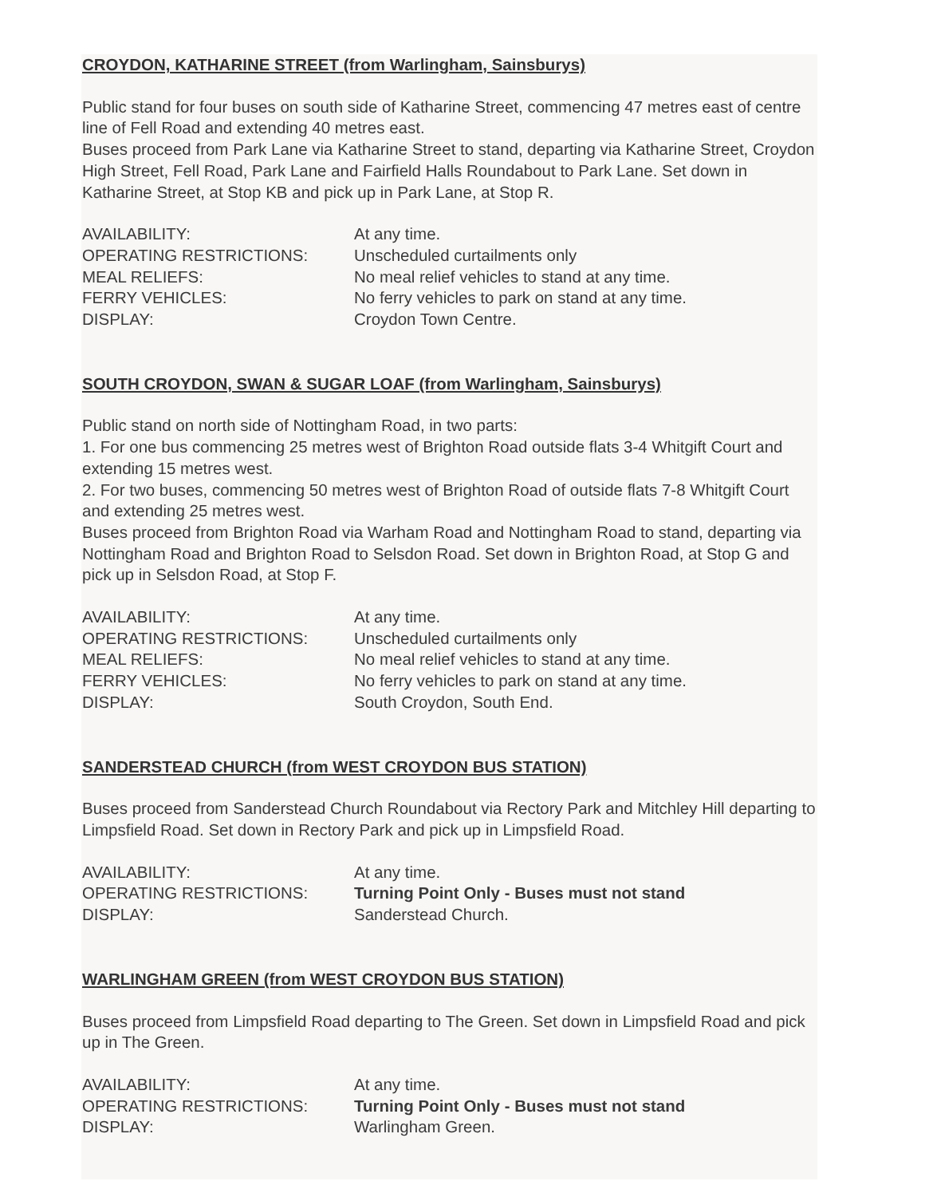CROYDON, KATHARINE STREET (from Warlingham, Sainsburys)
Public stand for four buses on south side of Katharine Street, commencing 47 metres east of centre line of Fell Road and extending 40 metres east.
Buses proceed from Park Lane via Katharine Street to stand, departing via Katharine Street, Croydon High Street, Fell Road, Park Lane and Fairfield Halls Roundabout to Park Lane. Set down in Katharine Street, at Stop KB and pick up in Park Lane, at Stop R.
| AVAILABILITY: | At any time. |
| OPERATING RESTRICTIONS: | Unscheduled curtailments only |
| MEAL RELIEFS: | No meal relief vehicles to stand at any time. |
| FERRY VEHICLES: | No ferry vehicles to park on stand at any time. |
| DISPLAY: | Croydon Town Centre. |
SOUTH CROYDON, SWAN & SUGAR LOAF (from Warlingham, Sainsburys)
Public stand on north side of Nottingham Road, in two parts:
1. For one bus commencing 25 metres west of Brighton Road outside flats 3-4 Whitgift Court and extending 15 metres west.
2. For two buses, commencing 50 metres west of Brighton Road of outside flats 7-8 Whitgift Court and extending 25 metres west.
Buses proceed from Brighton Road via Warham Road and Nottingham Road to stand, departing via Nottingham Road and Brighton Road to Selsdon Road. Set down in Brighton Road, at Stop G and pick up in Selsdon Road, at Stop F.
| AVAILABILITY: | At any time. |
| OPERATING RESTRICTIONS: | Unscheduled curtailments only |
| MEAL RELIEFS: | No meal relief vehicles to stand at any time. |
| FERRY VEHICLES: | No ferry vehicles to park on stand at any time. |
| DISPLAY: | South Croydon, South End. |
SANDERSTEAD CHURCH (from WEST CROYDON BUS STATION)
Buses proceed from Sanderstead Church Roundabout via Rectory Park and Mitchley Hill departing to Limpsfield Road. Set down in Rectory Park and pick up in Limpsfield Road.
| AVAILABILITY: | At any time. |
| OPERATING RESTRICTIONS: | Turning Point Only - Buses must not stand |
| DISPLAY: | Sanderstead Church. |
WARLINGHAM GREEN (from WEST CROYDON BUS STATION)
Buses proceed from Limpsfield Road departing to The Green. Set down in Limpsfield Road and pick up in The Green.
| AVAILABILITY: | At any time. |
| OPERATING RESTRICTIONS: | Turning Point Only - Buses must not stand |
| DISPLAY: | Warlingham Green. |